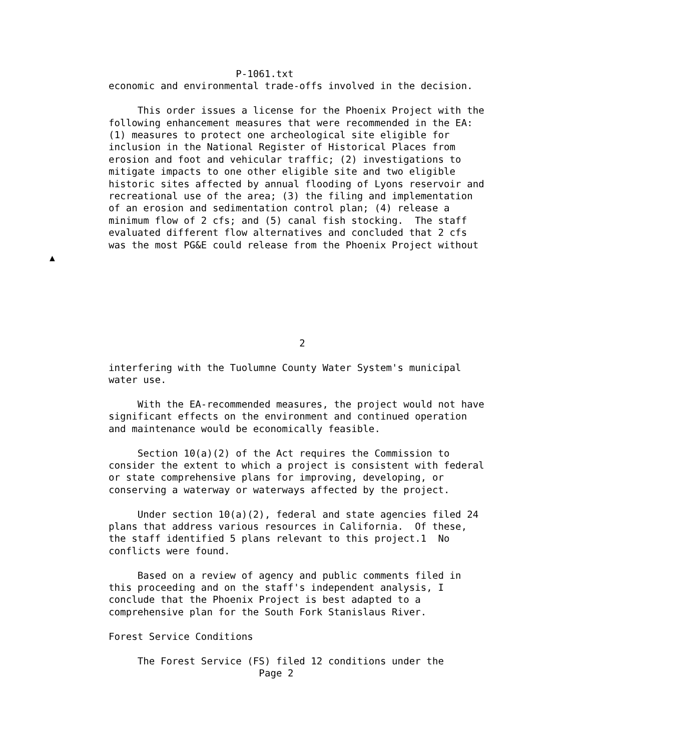P-1061.txt
economic and environmental trade-offs involved in the decision.

     This order issues a license for the Phoenix Project with the
following enhancement measures that were recommended in the EA:
(1) measures to protect one archeological site eligible for
inclusion in the National Register of Historical Places from
erosion and foot and vehicular traffic; (2) investigations to
mitigate impacts to one other eligible site and two eligible
historic sites affected by annual flooding of Lyons reservoir and
recreational use of the area; (3) the filing and implementation
of an erosion and sedimentation control plan; (4) release a
minimum flow of 2 cfs; and (5) canal fish stocking.  The staff
evaluated different flow alternatives and concluded that 2 cfs
was the most PG&E could release from the Phoenix Project without
▲






                                 2

interfering with the Tuolumne County Water System's municipal
water use.

     With the EA-recommended measures, the project would not have
significant effects on the environment and continued operation
and maintenance would be economically feasible.

     Section 10(a)(2) of the Act requires the Commission to
consider the extent to which a project is consistent with federal
or state comprehensive plans for improving, developing, or
conserving a waterway or waterways affected by the project.

     Under section 10(a)(2), federal and state agencies filed 24
plans that address various resources in California.  Of these,
the staff identified 5 plans relevant to this project.1  No
conflicts were found.

     Based on a review of agency and public comments filed in
this proceeding and on the staff's independent analysis, I
conclude that the Phoenix Project is best adapted to a
comprehensive plan for the South Fork Stanislaus River.

Forest Service Conditions

     The Forest Service (FS) filed 12 conditions under the
                          Page 2